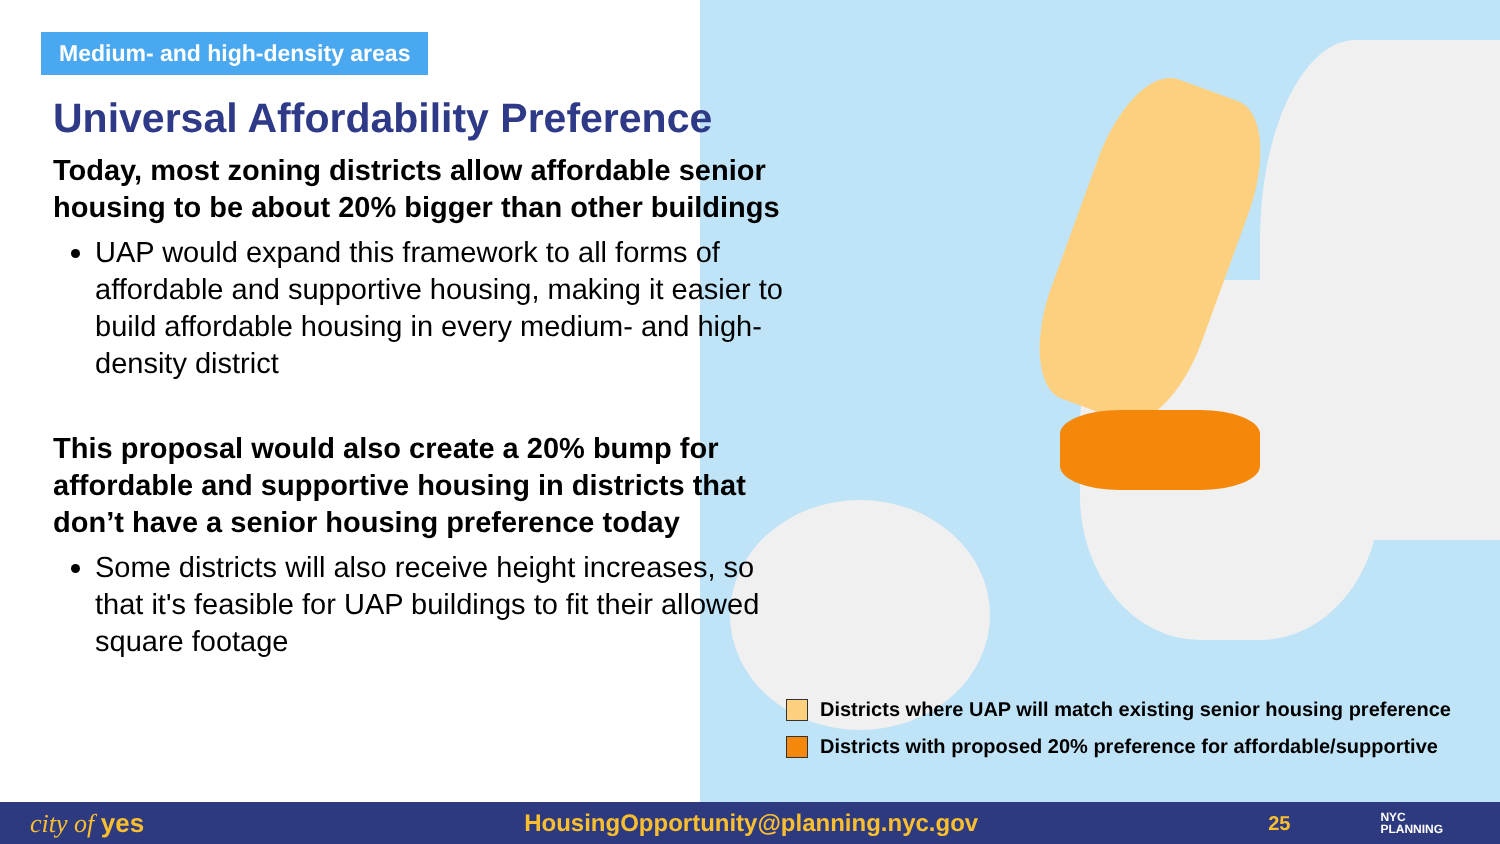Medium- and high-density areas
Universal Affordability Preference
Today, most zoning districts allow affordable senior housing to be about 20% bigger than other buildings
UAP would expand this framework to all forms of affordable and supportive housing, making it easier to build affordable housing in every medium- and high-density district
This proposal would also create a 20% bump for affordable and supportive housing in districts that don’t have a senior housing preference today
Some districts will also receive height increases, so that it's feasible for UAP buildings to fit their allowed square footage
Districts where UAP will match existing senior housing preference
Districts with proposed 20% preference for affordable/supportive
city of yes HousingOpportunity@planning.nyc.gov 25 NYC
PLANNING